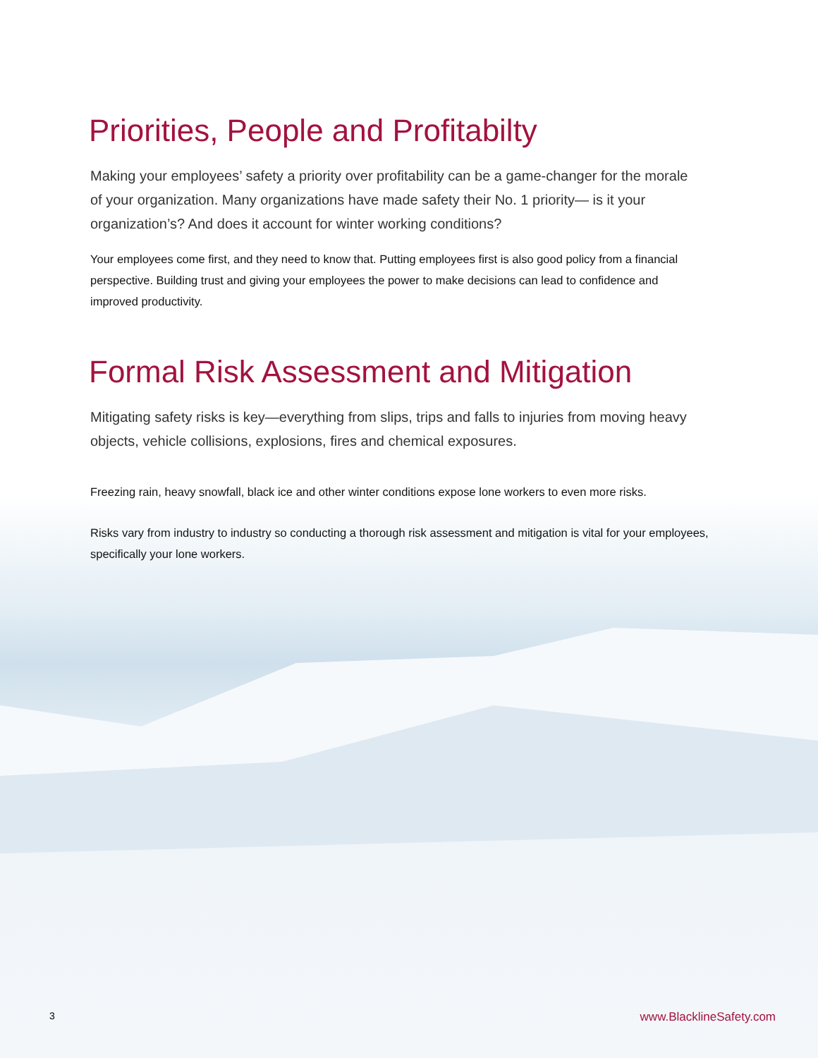Priorities, People and Profitabilty
Making your employees’ safety a priority over profitability can be a game-changer for the morale of your organization. Many organizations have made safety their No. 1 priority— is it your organization’s? And does it account for winter working conditions?
Your employees come first, and they need to know that. Putting employees first is also good policy from a financial perspective. Building trust and giving your employees the power to make decisions can lead to confidence and improved productivity.
Formal Risk Assessment and Mitigation
Mitigating safety risks is key—everything from slips, trips and falls to injuries from moving heavy objects, vehicle collisions, explosions, fires and chemical exposures.
Freezing rain, heavy snowfall, black ice and other winter conditions expose lone workers to even more risks.
Risks vary from industry to industry so conducting a thorough risk assessment and mitigation is vital for your employees, specifically your lone workers.
3 www.BlacklineSafety.com